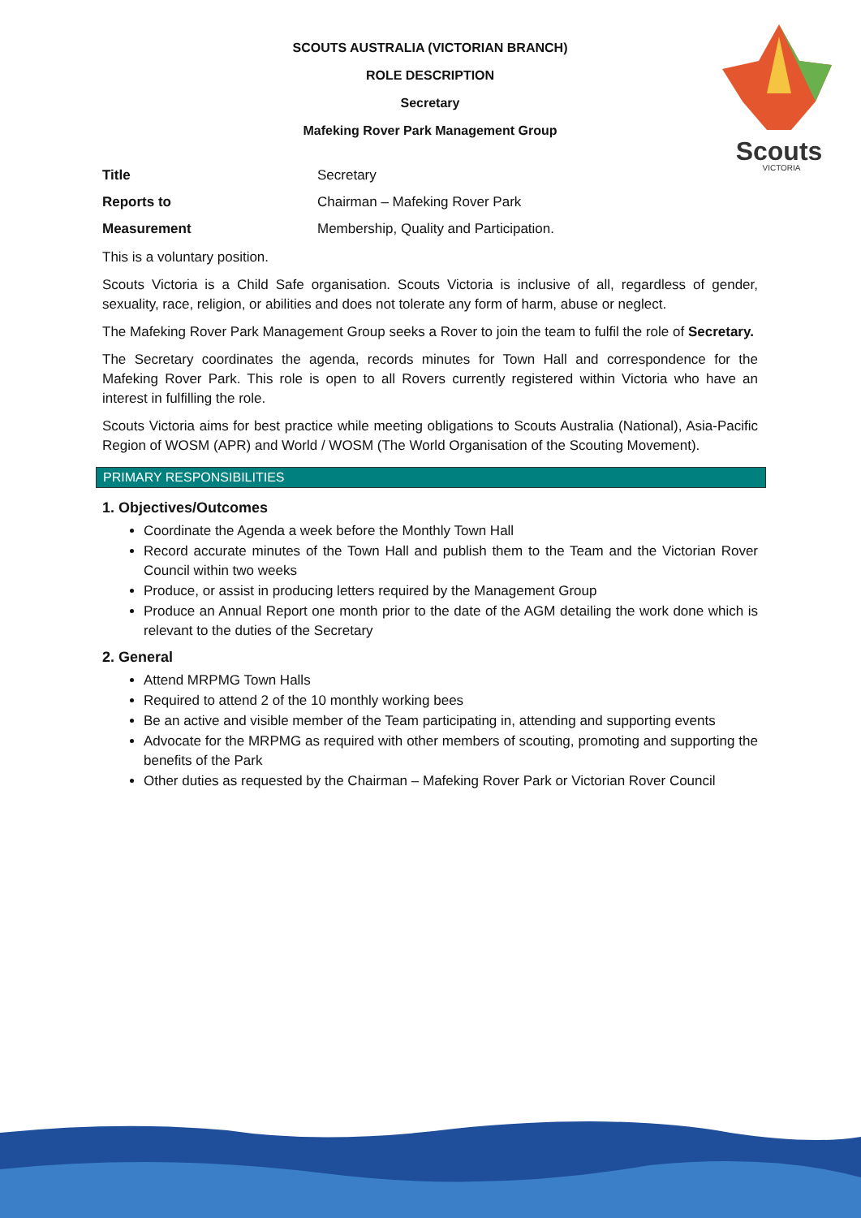Scouts
VICTORIA
SCOUTS AUSTRALIA (VICTORIAN BRANCH)
ROLE DESCRIPTION
Secretary
Mafeking Rover Park Management Group
| Title | Secretary |
| Reports to | Chairman – Mafeking Rover Park |
| Measurement | Membership, Quality and Participation. |
This is a voluntary position.
Scouts Victoria is a Child Safe organisation. Scouts Victoria is inclusive of all, regardless of gender, sexuality, race, religion, or abilities and does not tolerate any form of harm, abuse or neglect.
The Mafeking Rover Park Management Group seeks a Rover to join the team to fulfil the role of Secretary.
The Secretary coordinates the agenda, records minutes for Town Hall and correspondence for the Mafeking Rover Park. This role is open to all Rovers currently registered within Victoria who have an interest in fulfilling the role.
Scouts Victoria aims for best practice while meeting obligations to Scouts Australia (National), Asia-Pacific Region of WOSM (APR) and World / WOSM (The World Organisation of the Scouting Movement).
PRIMARY RESPONSIBILITIES
1. Objectives/Outcomes
Coordinate the Agenda a week before the Monthly Town Hall
Record accurate minutes of the Town Hall and publish them to the Team and the Victorian Rover Council within two weeks
Produce, or assist in producing letters required by the Management Group
Produce an Annual Report one month prior to the date of the AGM detailing the work done which is relevant to the duties of the Secretary
2. General
Attend MRPMG Town Halls
Required to attend 2 of the 10 monthly working bees
Be an active and visible member of the Team participating in, attending and supporting events
Advocate for the MRPMG as required with other members of scouting, promoting and supporting the benefits of the Park
Other duties as requested by the Chairman – Mafeking Rover Park or Victorian Rover Council